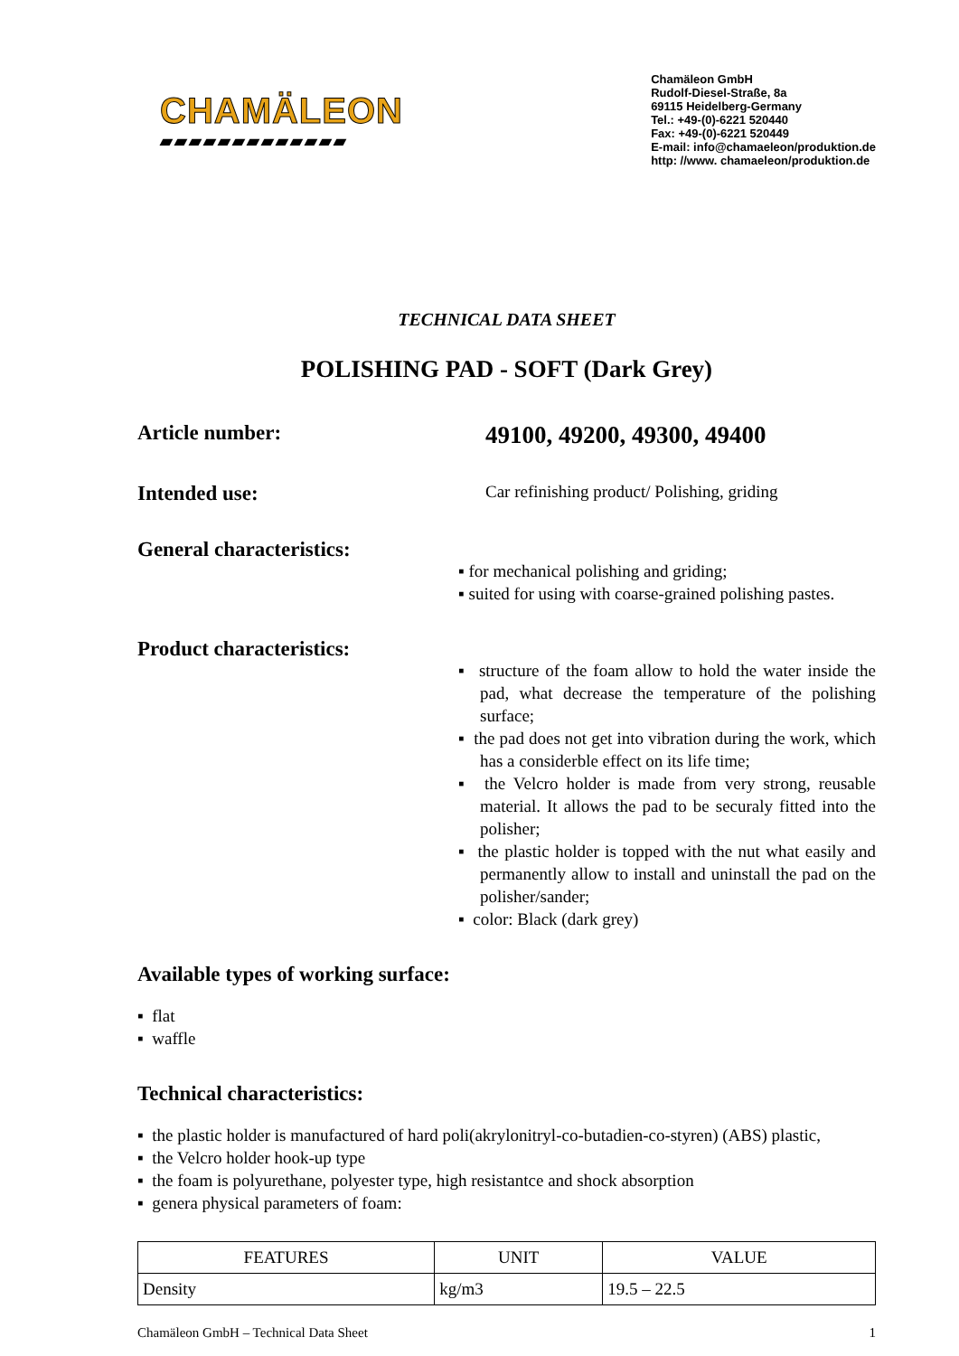CHAMÄLEON
▰▰▰▰▰▰▰▰▰▰▰▰▰
Chamäleon GmbH
Rudolf-Diesel-Straße, 8a
69115 Heidelberg-Germany
Tel.: +49-(0)-6221 520440
Fax: +49-(0)-6221 520449
E-mail: info@chamaeleon/produktion.de
http: //www. chamaeleon/produktion.de
TECHNICAL DATA SHEET
POLISHING PAD - SOFT (Dark Grey)
Article number:
49100, 49200, 49300, 49400
Intended use:
Car refinishing product/ Polishing, griding
General characteristics:
▪ for mechanical polishing and griding;
▪ suited for using with coarse-grained polishing pastes.
Product characteristics:
▪ structure of the foam allow to hold the water inside the pad, what decrease the temperature of the polishing surface;
▪ the pad does not get into vibration during the work, which has a considerble effect on its life time;
▪ the Velcro holder is made from very strong, reusable material. It allows the pad to be securaly fitted into the polisher;
▪ the plastic holder is topped with the nut what easily and permanently allow to install and uninstall the pad on the polisher/sander;
▪ color: Black (dark grey)
Available types of working surface:
▪ flat
▪ waffle
Technical characteristics:
▪ the plastic holder is manufactured of hard poli(akrylonitryl-co-butadien-co-styren) (ABS) plastic,
▪ the Velcro holder hook-up type
▪ the foam is polyurethane, polyester type, high resistantce and shock absorption
▪ genera physical parameters of foam:
| FEATURES | UNIT | VALUE |
| --- | --- | --- |
| Density | kg/m3 | 19.5 – 22.5 |
Chamäleon GmbH – Technical Data Sheet 1